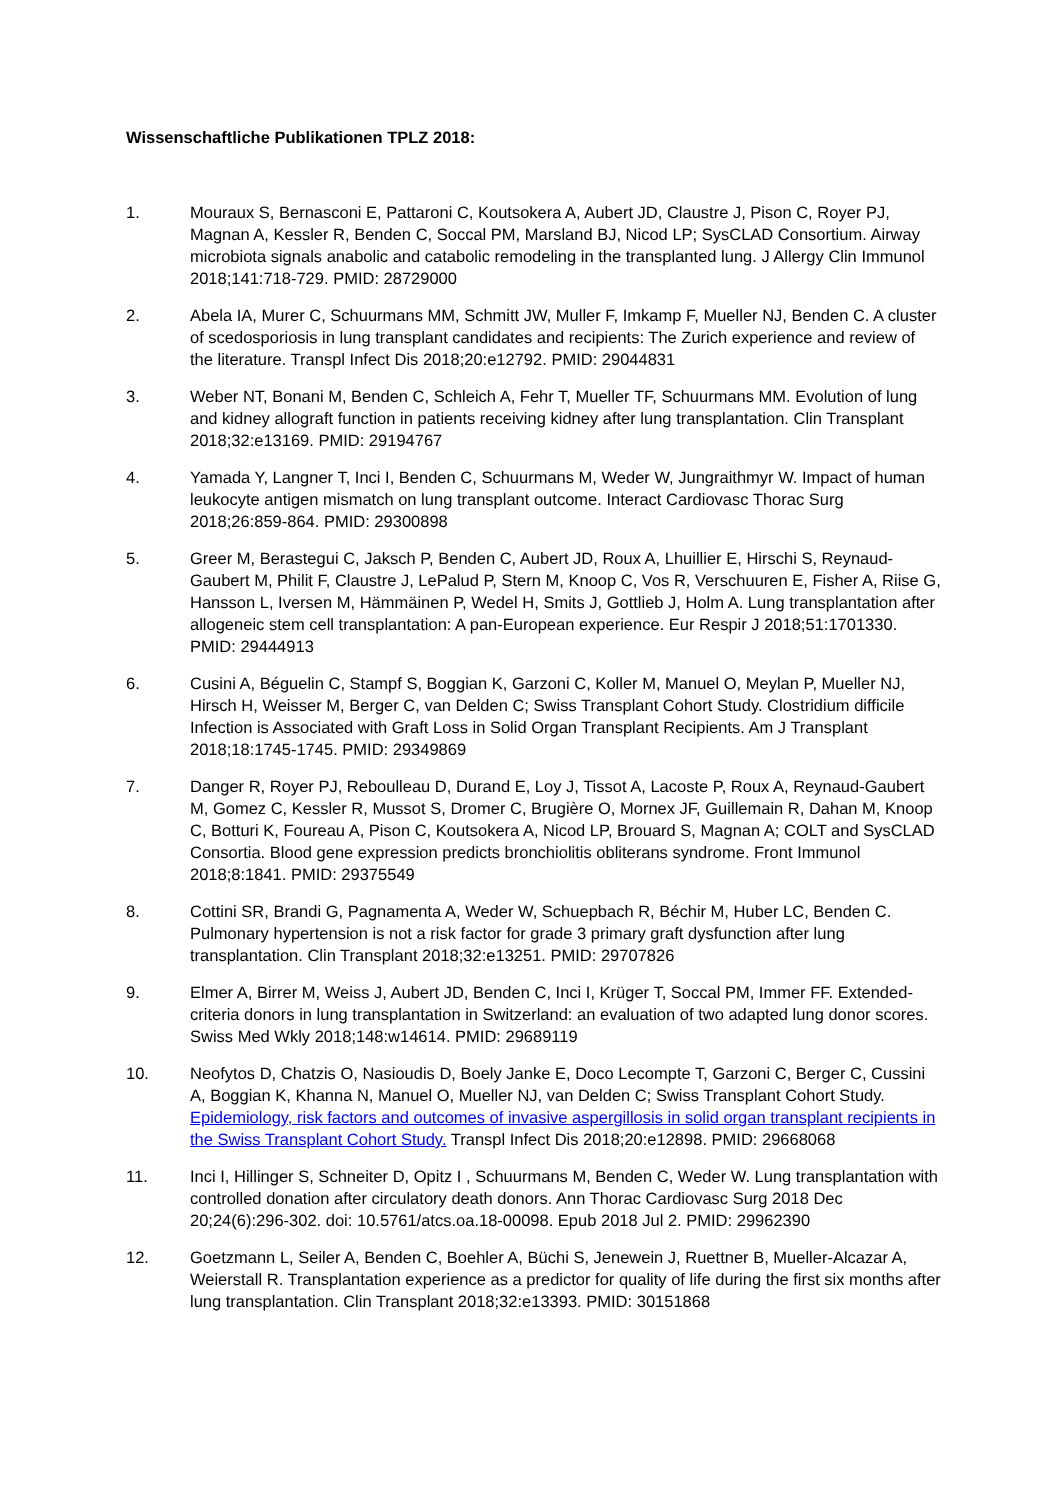Wissenschaftliche Publikationen TPLZ 2018:
1. Mouraux S, Bernasconi E, Pattaroni C, Koutsokera A, Aubert JD, Claustre J, Pison C, Royer PJ, Magnan A, Kessler R, Benden C, Soccal PM, Marsland BJ, Nicod LP; SysCLAD Consortium. Airway microbiota signals anabolic and catabolic remodeling in the transplanted lung. J Allergy Clin Immunol 2018;141:718-729. PMID: 28729000
2. Abela IA, Murer C, Schuurmans MM, Schmitt JW, Muller F, Imkamp F, Mueller NJ, Benden C. A cluster of scedosporiosis in lung transplant candidates and recipients: The Zurich experience and review of the literature. Transpl Infect Dis 2018;20:e12792. PMID: 29044831
3. Weber NT, Bonani M, Benden C, Schleich A, Fehr T, Mueller TF, Schuurmans MM. Evolution of lung and kidney allograft function in patients receiving kidney after lung transplantation. Clin Transplant 2018;32:e13169. PMID: 29194767
4. Yamada Y, Langner T, Inci I, Benden C, Schuurmans M, Weder W, Jungraithmyr W. Impact of human leukocyte antigen mismatch on lung transplant outcome. Interact Cardiovasc Thorac Surg 2018;26:859-864. PMID: 29300898
5. Greer M, Berastegui C, Jaksch P, Benden C, Aubert JD, Roux A, Lhuillier E, Hirschi S, Reynaud-Gaubert M, Philit F, Claustre J, LePalud P, Stern M, Knoop C, Vos R, Verschuuren E, Fisher A, Riise G, Hansson L, Iversen M, Hämmäinen P, Wedel H, Smits J, Gottlieb J, Holm A. Lung transplantation after allogeneic stem cell transplantation: A pan-European experience. Eur Respir J 2018;51:1701330. PMID: 29444913
6. Cusini A, Béguelin C, Stampf S, Boggian K, Garzoni C, Koller M, Manuel O, Meylan P, Mueller NJ, Hirsch H, Weisser M, Berger C, van Delden C; Swiss Transplant Cohort Study. Clostridium difficile Infection is Associated with Graft Loss in Solid Organ Transplant Recipients. Am J Transplant 2018;18:1745-1745. PMID: 29349869
7. Danger R, Royer PJ, Reboulleau D, Durand E, Loy J, Tissot A, Lacoste P, Roux A, Reynaud-Gaubert M, Gomez C, Kessler R, Mussot S, Dromer C, Brugière O, Mornex JF, Guillemain R, Dahan M, Knoop C, Botturi K, Foureau A, Pison C, Koutsokera A, Nicod LP, Brouard S, Magnan A; COLT and SysCLAD Consortia. Blood gene expression predicts bronchiolitis obliterans syndrome. Front Immunol 2018;8:1841. PMID: 29375549
8. Cottini SR, Brandi G, Pagnamenta A, Weder W, Schuepbach R, Béchir M, Huber LC, Benden C. Pulmonary hypertension is not a risk factor for grade 3 primary graft dysfunction after lung transplantation. Clin Transplant 2018;32:e13251. PMID: 29707826
9. Elmer A, Birrer M, Weiss J, Aubert JD, Benden C, Inci I, Krüger T, Soccal PM, Immer FF. Extended-criteria donors in lung transplantation in Switzerland: an evaluation of two adapted lung donor scores. Swiss Med Wkly 2018;148:w14614. PMID: 29689119
10. Neofytos D, Chatzis O, Nasioudis D, Boely Janke E, Doco Lecompte T, Garzoni C, Berger C, Cussini A, Boggian K, Khanna N, Manuel O, Mueller NJ, van Delden C; Swiss Transplant Cohort Study. Epidemiology, risk factors and outcomes of invasive aspergillosis in solid organ transplant recipients in the Swiss Transplant Cohort Study. Transpl Infect Dis 2018;20:e12898. PMID: 29668068
11. Inci I, Hillinger S, Schneiter D, Opitz I , Schuurmans M, Benden C, Weder W. Lung transplantation with controlled donation after circulatory death donors. Ann Thorac Cardiovasc Surg 2018 Dec 20;24(6):296-302. doi: 10.5761/atcs.oa.18-00098. Epub 2018 Jul 2. PMID: 29962390
12. Goetzmann L, Seiler A, Benden C, Boehler A, Büchi S, Jenewein J, Ruettner B, Mueller-Alcazar A, Weierstall R. Transplantation experience as a predictor for quality of life during the first six months after lung transplantation. Clin Transplant 2018;32:e13393. PMID: 30151868